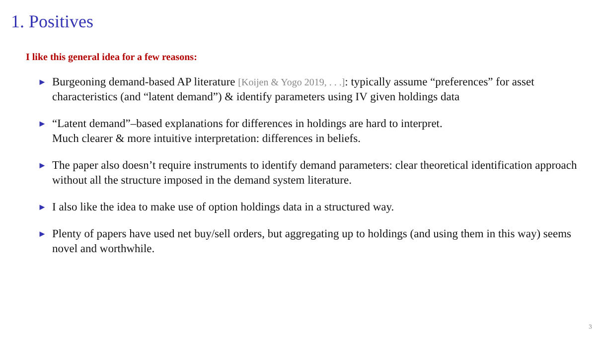1. Positives
I like this general idea for a few reasons:
► Burgeoning demand-based AP literature [Koijen & Yogo 2019, . . .]: typically assume “preferences” for asset characteristics (and “latent demand”) & identify parameters using IV given holdings data
► “Latent demand”–based explanations for differences in holdings are hard to interpret.
Much clearer & more intuitive interpretation: differences in beliefs.
► The paper also doesn’t require instruments to identify demand parameters: clear theoretical identification approach without all the structure imposed in the demand system literature.
► I also like the idea to make use of option holdings data in a structured way.
► Plenty of papers have used net buy/sell orders, but aggregating up to holdings (and using them in this way) seems novel and worthwhile.
3